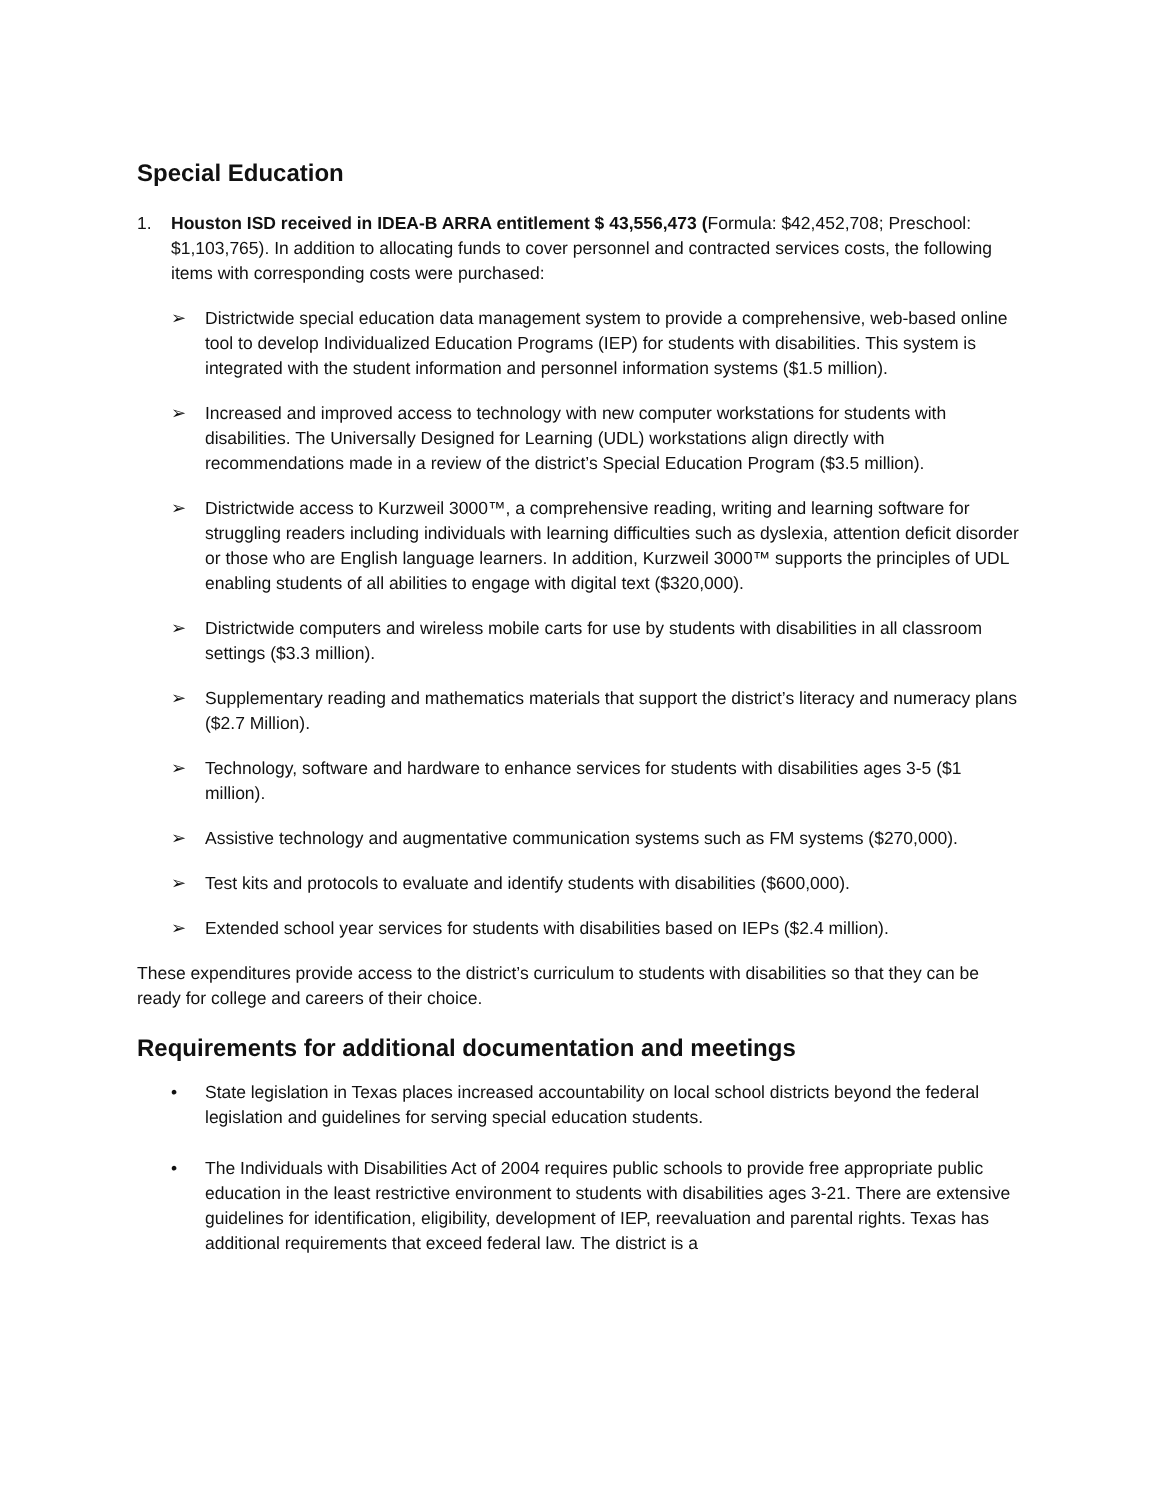Special Education
1. Houston ISD received in IDEA-B ARRA entitlement $ 43,556,473 (Formula: $42,452,708; Preschool: $1,103,765). In addition to allocating funds to cover personnel and contracted services costs, the following items with corresponding costs were purchased:
➢ Districtwide special education data management system to provide a comprehensive, web-based online tool to develop Individualized Education Programs (IEP) for students with disabilities. This system is integrated with the student information and personnel information systems ($1.5 million).
➢ Increased and improved access to technology with new computer workstations for students with disabilities. The Universally Designed for Learning (UDL) workstations align directly with recommendations made in a review of the district’s Special Education Program ($3.5 million).
➢ Districtwide access to Kurzweil 3000™, a comprehensive reading, writing and learning software for struggling readers including individuals with learning difficulties such as dyslexia, attention deficit disorder or those who are English language learners. In addition, Kurzweil 3000™ supports the principles of UDL enabling students of all abilities to engage with digital text ($320,000).
➢ Districtwide computers and wireless mobile carts for use by students with disabilities in all classroom settings ($3.3 million).
➢ Supplementary reading and mathematics materials that support the district’s literacy and numeracy plans ($2.7 Million).
➢ Technology, software and hardware to enhance services for students with disabilities ages 3-5 ($1 million).
➢ Assistive technology and augmentative communication systems such as FM systems ($270,000).
➢ Test kits and protocols to evaluate and identify students with disabilities ($600,000).
➢ Extended school year services for students with disabilities based on IEPs ($2.4 million).
These expenditures provide access to the district’s curriculum to students with disabilities so that they can be ready for college and careers of their choice.
Requirements for additional documentation and meetings
• State legislation in Texas places increased accountability on local school districts beyond the federal legislation and guidelines for serving special education students.
• The Individuals with Disabilities Act of 2004 requires public schools to provide free appropriate public education in the least restrictive environment to students with disabilities ages 3-21. There are extensive guidelines for identification, eligibility, development of IEP, reevaluation and parental rights. Texas has additional requirements that exceed federal law. The district is a